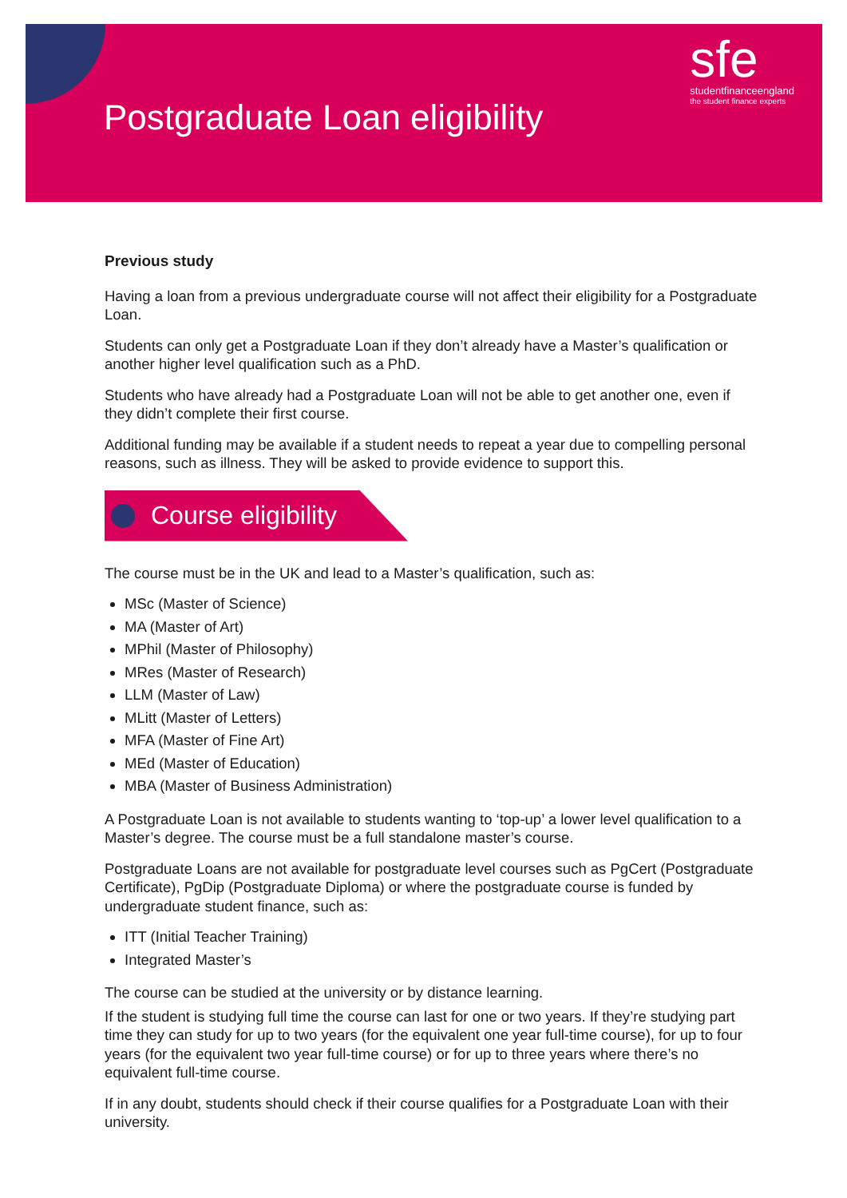Postgraduate Loan eligibility
sfe
studentfinanceengland
the student finance experts
Previous study
Having a loan from a previous undergraduate course will not affect their eligibility for a Postgraduate Loan.
Students can only get a Postgraduate Loan if they don’t already have a Master’s qualification or another higher level qualification such as a PhD.
Students who have already had a Postgraduate Loan will not be able to get another one, even if they didn’t complete their first course.
Additional funding may be available if a student needs to repeat a year due to compelling personal reasons, such as illness. They will be asked to provide evidence to support this.
Course eligibility
The course must be in the UK and lead to a Master’s qualification, such as:
MSc (Master of Science)
MA (Master of Art)
MPhil (Master of Philosophy)
MRes (Master of Research)
LLM (Master of Law)
MLitt (Master of Letters)
MFA (Master of Fine Art)
MEd (Master of Education)
MBA (Master of Business Administration)
A Postgraduate Loan is not available to students wanting to ‘top-up’ a lower level qualification to a Master’s degree. The course must be a full standalone master’s course.
Postgraduate Loans are not available for postgraduate level courses such as PgCert (Postgraduate Certificate), PgDip (Postgraduate Diploma) or where the postgraduate course is funded by undergraduate student finance, such as:
ITT (Initial Teacher Training)
Integrated Master’s
The course can be studied at the university or by distance learning.
If the student is studying full time the course can last for one or two years. If they’re studying part time they can study for up to two years (for the equivalent one year full-time course), for up to four years (for the equivalent two year full-time course) or for up to three years where there’s no equivalent full-time course.
If in any doubt, students should check if their course qualifies for a Postgraduate Loan with their university.